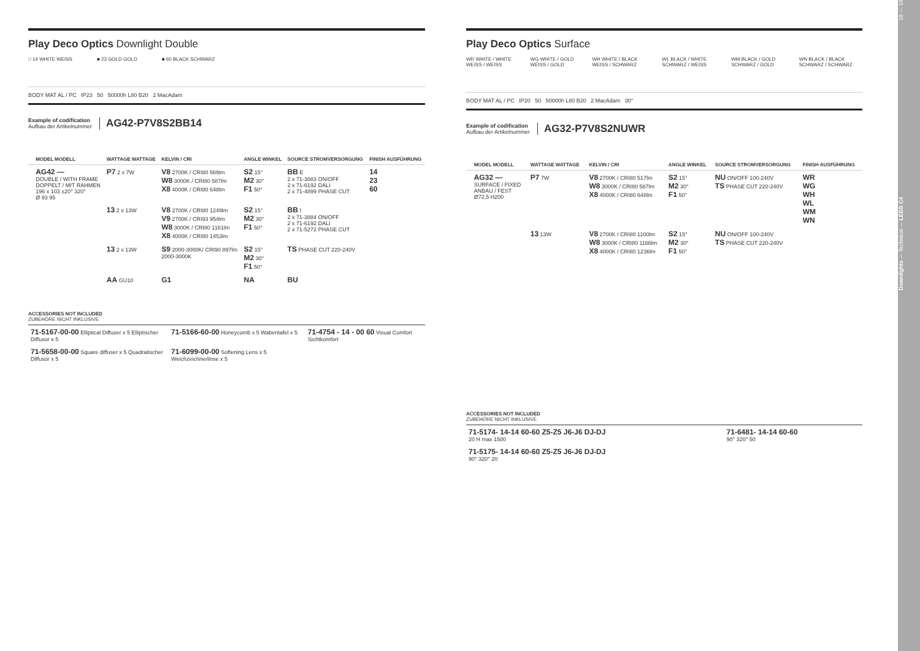Play Deco Optics Downlight Double
□ 14 WHITE WEISS ■ 23 GOLD GOLD ■ 60 BLACK SCHWARZ
BODY MAT AL / PC IP23 50 50000h L80 B20 2 MacAdam
Example of codification
Aufbau der Artikelnummer
AG42-P7V8S2BB14
| | MODEL MODELL | WATTAGE WATTAGE | KELVIN / CRI | ANGLE WINKEL | SOURCE STROMVERSORGUNG | FINISH AUSFÜHRUNG |
| --- | --- | --- | --- | --- | --- | --- |
| | AG42 — DOUBLE / WITH FRAME DOPPELT / MIT RAHMEN 196 x 103 ±20° 320° Ø 93 95 | P7 2 x 7W | V8 2700K / CRI80 569lm W8 3000K / CRI80 587lm X8 4000K / CRI80 648lm | S2 15° M2 30° F1 50° | BB E 2 x 71-3883 ON/OFF 2 x 71-6192 DALI 2 x 71-4899 PHASE CUT | 14 23 60 |
| | | 13 2 x 13W | V8 2700K / CRI80 1249lm V9 2700K / CRI93 954lm W8 3000K / CRI80 1161lm X8 4000K / CRI80 1453lm | S2 15° M2 30° F1 50° | BB I 2 x 71-3884 ON/OFF 2 x 71-6192 DALI 2 x 71-5272 PHASE CUT | |
| | | 13 2 x 13W | S9 2000-3000K/ CRI90 897lm 2000-3000K | S2 15° M2 30° F1 50° | TS PHASE CUT 220-240V | |
| | | AA GU10 | G1 | NA | BU | |
ACCESSORIES NOT INCLUDED
ZUBEHÖRE NICHT INKLUSIVE
| 71-5167-00-00 Elliptical Diffuser x 5 Elliptischer Diffusor x 5 | 71-5166-60-00 Honeycomb x 5 Wabentafel x 5 | 71-4754 - 14 - 00 60 Visual Comfort Sichtkomfort |
| 71-5658-00-00 Square diffuser x 5 Quadratischer Diffusor x 5 | 71-6099-00-00 Softening Lens x 5 Weichzeichnerlinse x 5 | |
Play Deco Optics Surface
WR WHITE / WHITE WEISS / WEISS WG WHITE / GOLD WEISS / GOLD WH WHITE / BLACK WEISS / SCHWARZ WL BLACK / WHITE SCHWARZ / WEISS WM BLACK / GOLD SCHWARZ / GOLD WN BLACK / BLACK SCHWARZ / SCHWARZ
BODY MAT AL / PC IP20 50 50000h L80 B20 2 MacAdam 30°
Example of codification
Aufbau der Artikelnummer
AG32-P7V8S2NUWR
| | MODEL MODELL | WATTAGE WATTAGE | KELVIN / CRI | ANGLE WINKEL | SOURCE STROMVERSORGUNG | FINISH AUSFÜHRUNG |
| --- | --- | --- | --- | --- | --- | --- |
| | AG32 — SURFACE / FIXED ANBAU / FEST Ø72,5 H200 | P7 7W | V8 2700K / CRI80 517lm W8 3000K / CRI80 587lm X8 4000K / CRI80 648lm | S2 15° M2 30° F1 50° | NU ON/OFF 100-240V TS PHASE CUT 220-240V | WR WG WH WL WM WN |
| | | 13 13W | V8 2700K / CRI80 1100lm W8 3000K / CRI80 1166lm X8 4000K / CRI80 1236lm | S2 15° M2 30° F1 50° | NU ON/OFF 100-240V TS PHASE CUT 220-240V | |
ACCESSORIES NOT INCLUDED
ZUBEHÖRE NICHT INKLUSIVE
| 71-5174- 14-14 60-60 Z5-Z5 J6-J6 DJ-DJ 20 H max 1500 | 71-6481- 14-14 60-60 90° 320° 50 |
| 71-5175- 14-14 60-60 Z5-Z5 J6-J6 DJ-DJ 90° 320° 20 | |
Downlights — Technical — LEDS C4 18 — 19